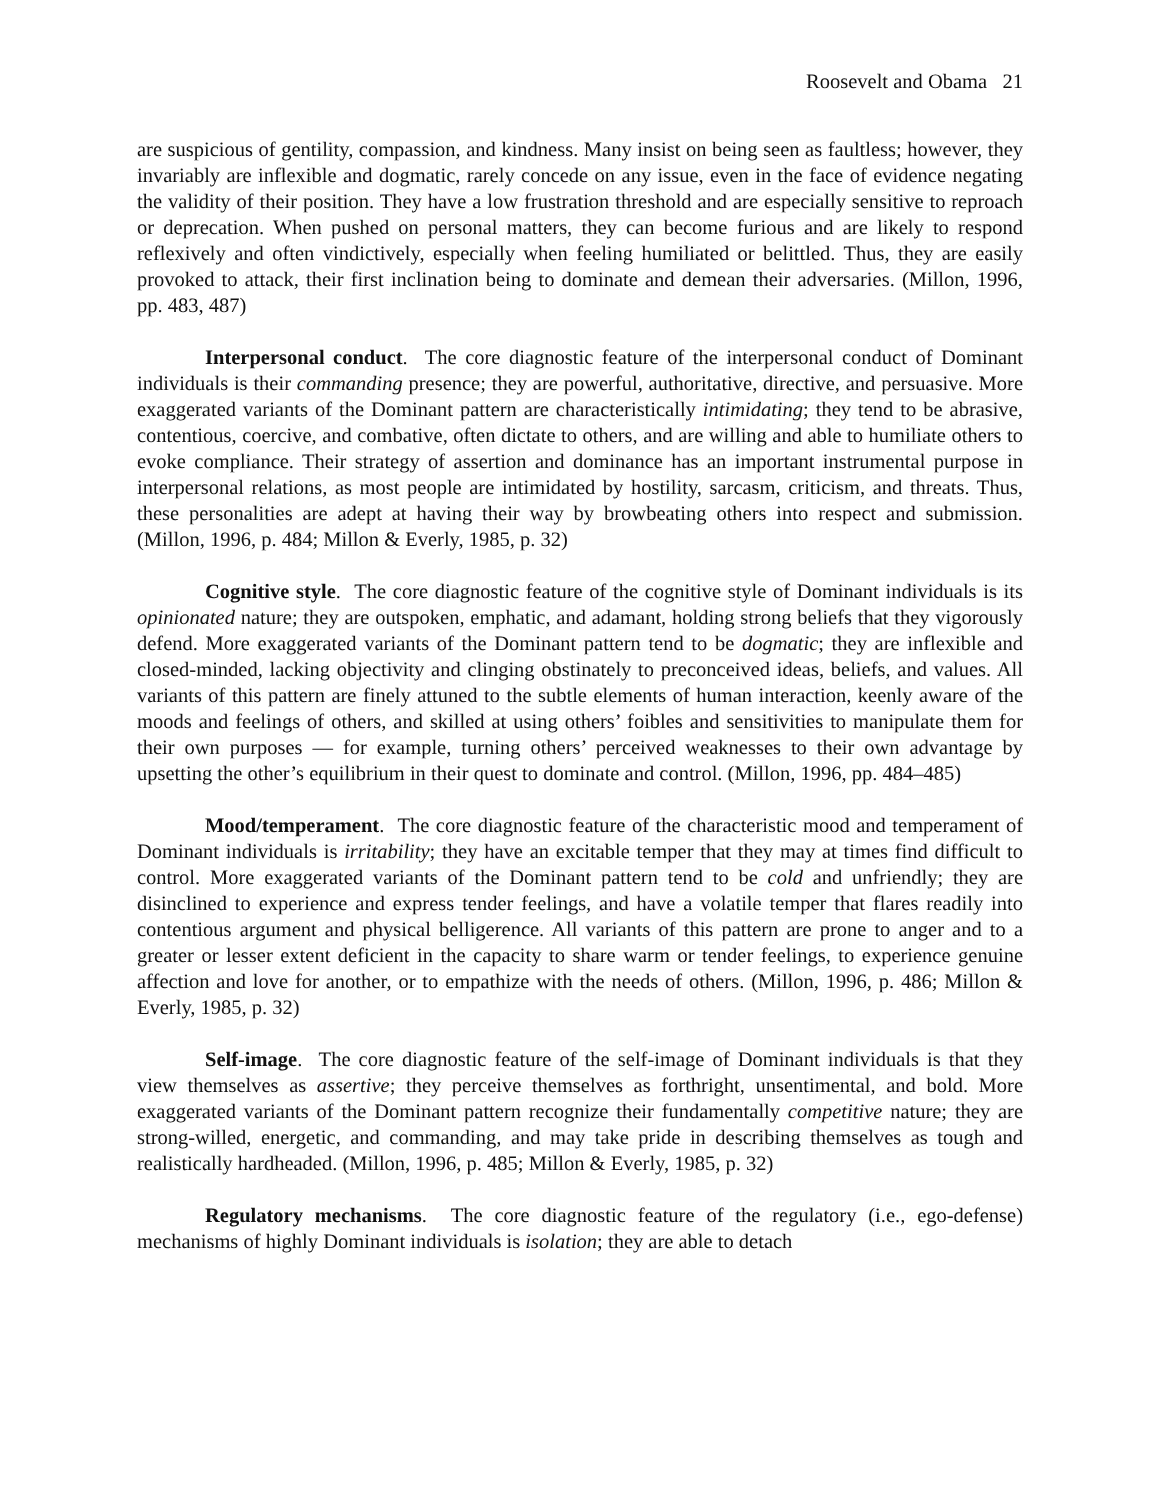Roosevelt and Obama 21
are suspicious of gentility, compassion, and kindness. Many insist on being seen as faultless; however, they invariably are inflexible and dogmatic, rarely concede on any issue, even in the face of evidence negating the validity of their position. They have a low frustration threshold and are especially sensitive to reproach or deprecation. When pushed on personal matters, they can become furious and are likely to respond reflexively and often vindictively, especially when feeling humiliated or belittled. Thus, they are easily provoked to attack, their first inclination being to dominate and demean their adversaries. (Millon, 1996, pp. 483, 487)
Interpersonal conduct. The core diagnostic feature of the interpersonal conduct of Dominant individuals is their commanding presence; they are powerful, authoritative, directive, and persuasive. More exaggerated variants of the Dominant pattern are characteristically intimidating; they tend to be abrasive, contentious, coercive, and combative, often dictate to others, and are willing and able to humiliate others to evoke compliance. Their strategy of assertion and dominance has an important instrumental purpose in interpersonal relations, as most people are intimidated by hostility, sarcasm, criticism, and threats. Thus, these personalities are adept at having their way by browbeating others into respect and submission. (Millon, 1996, p. 484; Millon & Everly, 1985, p. 32)
Cognitive style. The core diagnostic feature of the cognitive style of Dominant individuals is its opinionated nature; they are outspoken, emphatic, and adamant, holding strong beliefs that they vigorously defend. More exaggerated variants of the Dominant pattern tend to be dogmatic; they are inflexible and closed-minded, lacking objectivity and clinging obstinately to preconceived ideas, beliefs, and values. All variants of this pattern are finely attuned to the subtle elements of human interaction, keenly aware of the moods and feelings of others, and skilled at using others’ foibles and sensitivities to manipulate them for their own purposes — for example, turning others’ perceived weaknesses to their own advantage by upsetting the other’s equilibrium in their quest to dominate and control. (Millon, 1996, pp. 484–485)
Mood/temperament. The core diagnostic feature of the characteristic mood and temperament of Dominant individuals is irritability; they have an excitable temper that they may at times find difficult to control. More exaggerated variants of the Dominant pattern tend to be cold and unfriendly; they are disinclined to experience and express tender feelings, and have a volatile temper that flares readily into contentious argument and physical belligerence. All variants of this pattern are prone to anger and to a greater or lesser extent deficient in the capacity to share warm or tender feelings, to experience genuine affection and love for another, or to empathize with the needs of others. (Millon, 1996, p. 486; Millon & Everly, 1985, p. 32)
Self-image. The core diagnostic feature of the self-image of Dominant individuals is that they view themselves as assertive; they perceive themselves as forthright, unsentimental, and bold. More exaggerated variants of the Dominant pattern recognize their fundamentally competitive nature; they are strong-willed, energetic, and commanding, and may take pride in describing themselves as tough and realistically hardheaded. (Millon, 1996, p. 485; Millon & Everly, 1985, p. 32)
Regulatory mechanisms. The core diagnostic feature of the regulatory (i.e., ego-defense) mechanisms of highly Dominant individuals is isolation; they are able to detach